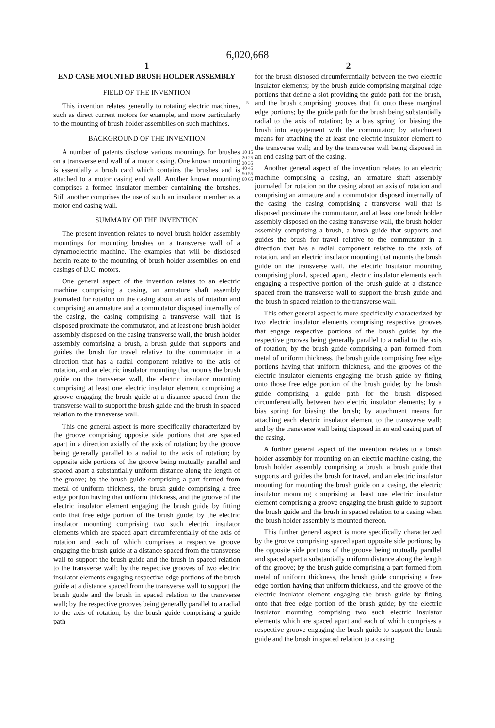6,020,668
1
END CASE MOUNTED BRUSH HOLDER ASSEMBLY
FIELD OF THE INVENTION
This invention relates generally to rotating electric machines, such as direct current motors for example, and more particularly to the mounting of brush holder assemblies on such machines.
BACKGROUND OF THE INVENTION
A number of patents disclose various mountings for brushes on a transverse end wall of a motor casing. One known mounting is essentially a brush card which contains the brushes and is attached to a motor casing end wall. Another known mounting comprises a formed insulator member containing the brushes. Still another comprises the use of such an insulator member as a motor end casing wall.
SUMMARY OF THE INVENTION
The present invention relates to novel brush holder assembly mountings for mounting brushes on a transverse wall of a dynamoelectric machine. The examples that will be disclosed herein relate to the mounting of brush holder assemblies on end casings of D.C. motors.
One general aspect of the invention relates to an electric machine comprising a casing, an armature shaft assembly journaled for rotation on the casing about an axis of rotation and comprising an armature and a commutator disposed internally of the casing, the casing comprising a transverse wall that is disposed proximate the commutator, and at least one brush holder assembly disposed on the casing transverse wall, the brush holder assembly comprising a brush, a brush guide that supports and guides the brush for travel relative to the commutator in a direction that has a radial component relative to the axis of rotation, and an electric insulator mounting that mounts the brush guide on the transverse wall, the electric insulator mounting comprising at least one electric insulator element comprising a groove engaging the brush guide at a distance spaced from the transverse wall to support the brush guide and the brush in spaced relation to the transverse wall.
This one general aspect is more specifically characterized by the groove comprising opposite side portions that are spaced apart in a direction axially of the axis of rotation; by the groove being generally parallel to a radial to the axis of rotation; by opposite side portions of the groove being mutually parallel and spaced apart a substantially uniform distance along the length of the groove; by the brush guide comprising a part formed from metal of uniform thickness, the brush guide comprising a free edge portion having that uniform thickness, and the groove of the electric insulator element engaging the brush guide by fitting onto that free edge portion of the brush guide; by the electric insulator mounting comprising two such electric insulator elements which are spaced apart circumferentially of the axis of rotation and each of which comprises a respective groove engaging the brush guide at a distance spaced from the transverse wall to support the brush guide and the brush in spaced relation to the transverse wall; by the respective grooves of two electric insulator elements engaging respective edge portions of the brush guide at a distance spaced from the transverse wall to support the brush guide and the brush in spaced relation to the transverse wall; by the respective grooves being generally parallel to a radial to the axis of rotation; by the brush guide comprising a guide path
5 10 15 20 25 30 35 40 45 50 55 60 65
2
for the brush disposed circumferentially between the two electric insulator elements; by the brush guide comprising marginal edge portions that define a slot providing the guide path for the brush, and the brush comprising grooves that fit onto these marginal edge portions; by the guide path for the brush being substantially radial to the axis of rotation; by a bias spring for biasing the brush into engagement with the commutator; by attachment means for attaching the at least one electric insulator element to the transverse wall; and by the transverse wall being disposed in an end casing part of the casing.
Another general aspect of the invention relates to an electric machine comprising a casing, an armature shaft assembly journaled for rotation on the casing about an axis of rotation and comprising an armature and a commutator disposed internally of the casing, the casing comprising a transverse wall that is disposed proximate the commutator, and at least one brush holder assembly disposed on the casing transverse wall, the brush holder assembly comprising a brush, a brush guide that supports and guides the brush for travel relative to the commutator in a direction that has a radial component relative to the axis of rotation, and an electric insulator mounting that mounts the brush guide on the transverse wall, the electric insulator mounting comprising plural, spaced apart, electric insulator elements each engaging a respective portion of the brush guide at a distance spaced from the transverse wall to support the brush guide and the brush in spaced relation to the transverse wall.
This other general aspect is more specifically characterized by two electric insulator elements comprising respective grooves that engage respective portions of the brush guide; by the respective grooves being generally parallel to a radial to the axis of rotation; by the brush guide comprising a part formed from metal of uniform thickness, the brush guide comprising free edge portions having that uniform thickness, and the grooves of the electric insulator elements engaging the brush guide by fitting onto those free edge portion of the brush guide; by the brush guide comprising a guide path for the brush disposed circumferentially between two electric insulator elements; by a bias spring for biasing the brush; by attachment means for attaching each electric insulator element to the transverse wall; and by the transverse wall being disposed in an end casing part of the casing.
A further general aspect of the invention relates to a brush holder assembly for mounting on an electric machine casing, the brush holder assembly comprising a brush, a brush guide that supports and guides the brush for travel, and an electric insulator mounting for mounting the brush guide on a casing, the electric insulator mounting comprising at least one electric insulator element comprising a groove engaging the brush guide to support the brush guide and the brush in spaced relation to a casing when the brush holder assembly is mounted thereon.
This further general aspect is more specifically characterized by the groove comprising spaced apart opposite side portions; by the opposite side portions of the groove being mutually parallel and spaced apart a substantially uniform distance along the length of the groove; by the brush guide comprising a part formed from metal of uniform thickness, the brush guide comprising a free edge portion having that uniform thickness, and the groove of the electric insulator element engaging the brush guide by fitting onto that free edge portion of the brush guide; by the electric insulator mounting comprising two such electric insulator elements which are spaced apart and each of which comprises a respective groove engaging the brush guide to support the brush guide and the brush in spaced relation to a casing